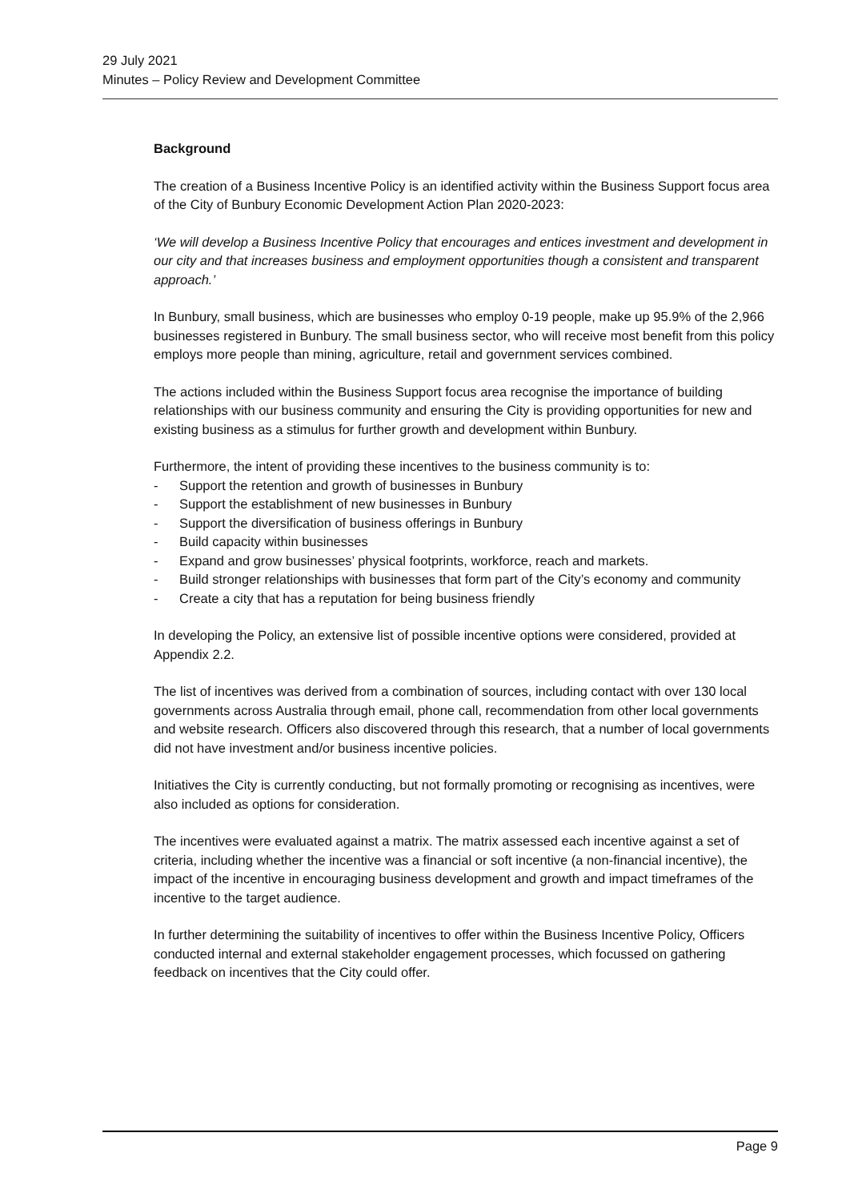29 July 2021
Minutes – Policy Review and Development Committee
Background
The creation of a Business Incentive Policy is an identified activity within the Business Support focus area of the City of Bunbury Economic Development Action Plan 2020-2023:
‘We will develop a Business Incentive Policy that encourages and entices investment and development in our city and that increases business and employment opportunities though a consistent and transparent approach.’
In Bunbury, small business, which are businesses who employ 0-19 people, make up 95.9% of the 2,966 businesses registered in Bunbury. The small business sector, who will receive most benefit from this policy employs more people than mining, agriculture, retail and government services combined.
The actions included within the Business Support focus area recognise the importance of building relationships with our business community and ensuring the City is providing opportunities for new and existing business as a stimulus for further growth and development within Bunbury.
Furthermore, the intent of providing these incentives to the business community is to:
- Support the retention and growth of businesses in Bunbury
- Support the establishment of new businesses in Bunbury
- Support the diversification of business offerings in Bunbury
- Build capacity within businesses
- Expand and grow businesses’ physical footprints, workforce, reach and markets.
- Build stronger relationships with businesses that form part of the City’s economy and community
- Create a city that has a reputation for being business friendly
In developing the Policy, an extensive list of possible incentive options were considered, provided at Appendix 2.2.
The list of incentives was derived from a combination of sources, including contact with over 130 local governments across Australia through email, phone call, recommendation from other local governments and website research. Officers also discovered through this research, that a number of local governments did not have investment and/or business incentive policies.
Initiatives the City is currently conducting, but not formally promoting or recognising as incentives, were also included as options for consideration.
The incentives were evaluated against a matrix. The matrix assessed each incentive against a set of criteria, including whether the incentive was a financial or soft incentive (a non-financial incentive), the impact of the incentive in encouraging business development and growth and impact timeframes of the incentive to the target audience.
In further determining the suitability of incentives to offer within the Business Incentive Policy, Officers conducted internal and external stakeholder engagement processes, which focussed on gathering feedback on incentives that the City could offer.
Page 9